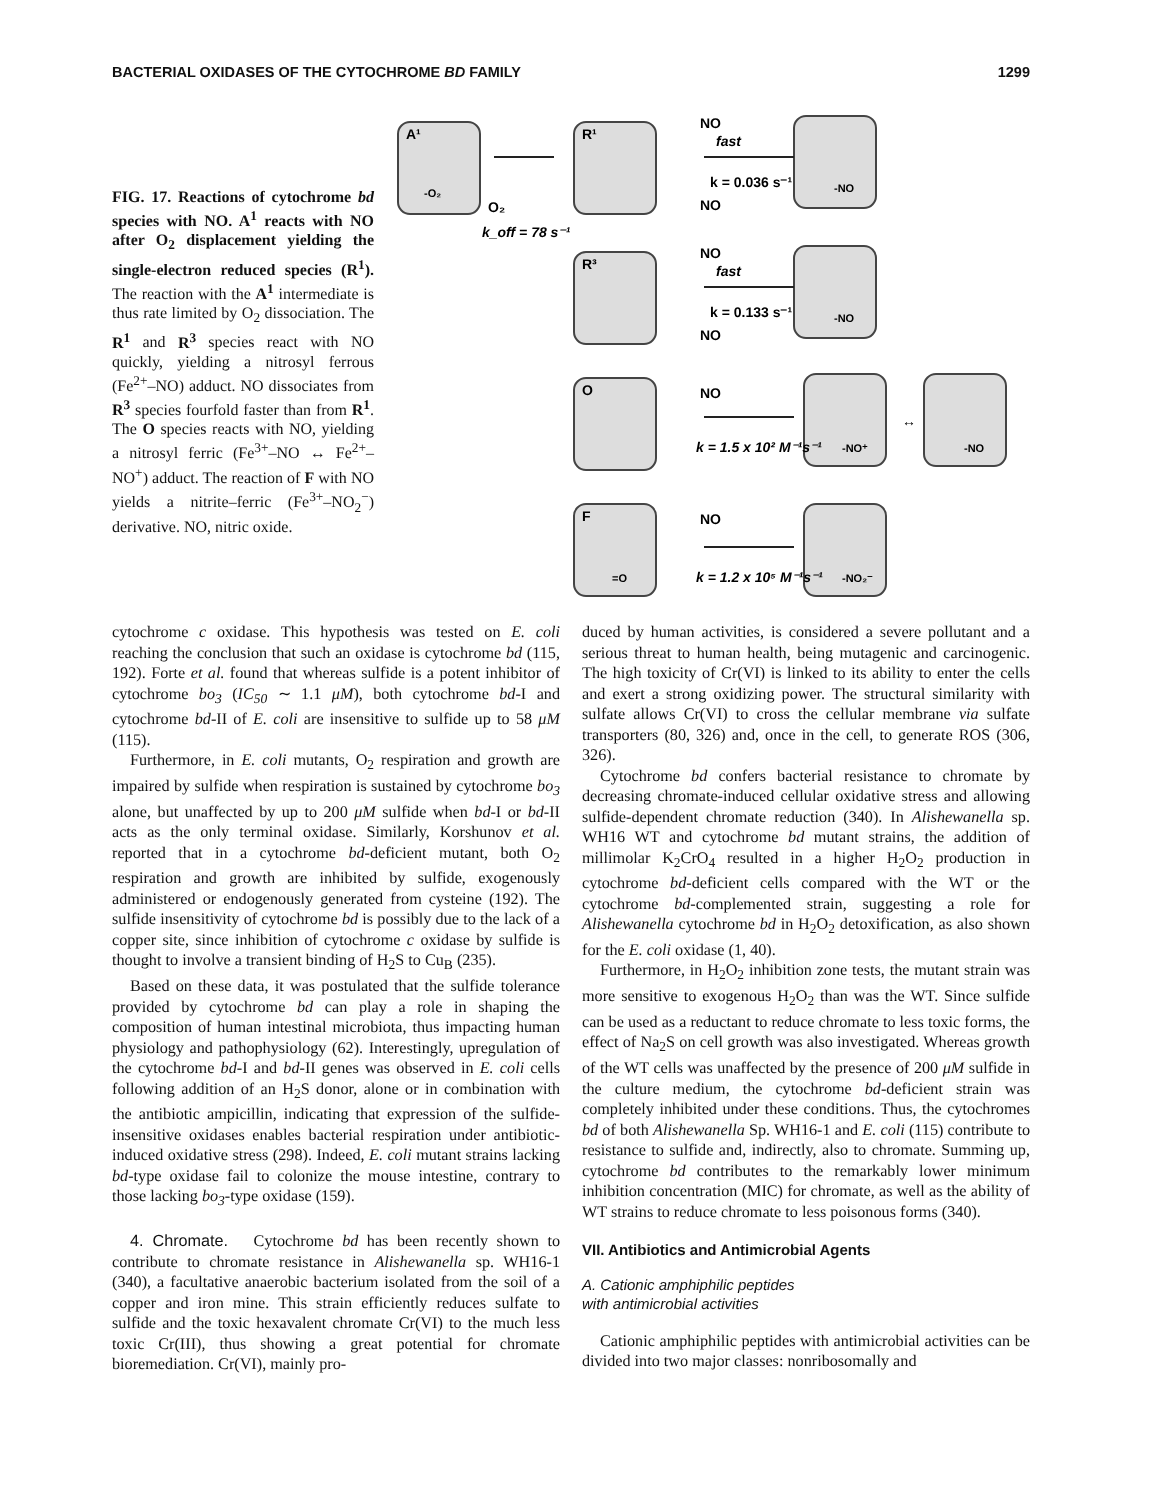BACTERIAL OXIDASES OF THE CYTOCHROME BD FAMILY 1299
FIG. 17. Reactions of cytochrome bd species with NO. A<sup>1</sup> reacts with NO after O<sub>2</sub> displacement yielding the single-electron reduced species (R<sup>1</sup>). The reaction with the A<sup>1</sup> intermediate is thus rate limited by O<sub>2</sub> dissociation. The R<sup>1</sup> and R<sup>3</sup> species react with NO quickly, yielding a nitrosyl ferrous (Fe<sup>2+</sup>–NO) adduct. NO dissociates from R<sup>3</sup> species fourfold faster than from R<sup>1</sup>. The O species reacts with NO, yielding a nitrosyl ferric (Fe<sup>3+</sup>–NO ↔ Fe<sup>2+</sup>–NO<sup>+</sup>) adduct. The reaction of F with NO yields a nitrite–ferric (Fe<sup>3+</sup>–NO<sub>2</sub><sup>−</sup>) derivative. NO, nitric oxide.
A¹
R¹
R³
O
F
-O₂
O₂
k_off = 78 s⁻¹
NO
fast
k = 0.036 s⁻¹
NO
-NO
NO
fast
k = 0.133 s⁻¹
NO
-NO
NO
k = 1.5 x 10² M⁻¹s⁻¹
-NO⁺
↔
-NO
NO
k = 1.2 x 10⁵ M⁻¹s⁻¹
-NO₂⁻
=O
cytochrome c oxidase. This hypothesis was tested on E. coli reaching the conclusion that such an oxidase is cytochrome bd (115, 192). Forte et al. found that whereas sulfide is a potent inhibitor of cytochrome bo<sub>3</sub> (IC<sub>50</sub> ∼ 1.1 μM), both cytochrome bd-I and cytochrome bd-II of E. coli are insensitive to sulfide up to 58 μM (115).
Furthermore, in E. coli mutants, O<sub>2</sub> respiration and growth are impaired by sulfide when respiration is sustained by cytochrome bo<sub>3</sub> alone, but unaffected by up to 200 μM sulfide when bd-I or bd-II acts as the only terminal oxidase. Similarly, Korshunov et al. reported that in a cytochrome bd-deficient mutant, both O<sub>2</sub> respiration and growth are inhibited by sulfide, exogenously administered or endogenously generated from cysteine (192). The sulfide insensitivity of cytochrome bd is possibly due to the lack of a copper site, since inhibition of cytochrome c oxidase by sulfide is thought to involve a transient binding of H<sub>2</sub>S to Cu<sub>B</sub> (235).
Based on these data, it was postulated that the sulfide tolerance provided by cytochrome bd can play a role in shaping the composition of human intestinal microbiota, thus impacting human physiology and pathophysiology (62). Interestingly, upregulation of the cytochrome bd-I and bd-II genes was observed in E. coli cells following addition of an H<sub>2</sub>S donor, alone or in combination with the antibiotic ampicillin, indicating that expression of the sulfide-insensitive oxidases enables bacterial respiration under antibiotic-induced oxidative stress (298). Indeed, E. coli mutant strains lacking bd-type oxidase fail to colonize the mouse intestine, contrary to those lacking bo<sub>3</sub>-type oxidase (159).
4. Chromate. Cytochrome bd has been recently shown to contribute to chromate resistance in Alishewanella sp. WH16-1 (340), a facultative anaerobic bacterium isolated from the soil of a copper and iron mine. This strain efficiently reduces sulfate to sulfide and the toxic hexavalent chromate Cr(VI) to the much less toxic Cr(III), thus showing a great potential for chromate bioremediation. Cr(VI), mainly pro-
duced by human activities, is considered a severe pollutant and a serious threat to human health, being mutagenic and carcinogenic. The high toxicity of Cr(VI) is linked to its ability to enter the cells and exert a strong oxidizing power. The structural similarity with sulfate allows Cr(VI) to cross the cellular membrane via sulfate transporters (80, 326) and, once in the cell, to generate ROS (306, 326).
Cytochrome bd confers bacterial resistance to chromate by decreasing chromate-induced cellular oxidative stress and allowing sulfide-dependent chromate reduction (340). In Alishewanella sp. WH16 WT and cytochrome bd mutant strains, the addition of millimolar K<sub>2</sub>CrO<sub>4</sub> resulted in a higher H<sub>2</sub>O<sub>2</sub> production in cytochrome bd-deficient cells compared with the WT or the cytochrome bd-complemented strain, suggesting a role for Alishewanella cytochrome bd in H<sub>2</sub>O<sub>2</sub> detoxification, as also shown for the E. coli oxidase (1, 40).
Furthermore, in H<sub>2</sub>O<sub>2</sub> inhibition zone tests, the mutant strain was more sensitive to exogenous H<sub>2</sub>O<sub>2</sub> than was the WT. Since sulfide can be used as a reductant to reduce chromate to less toxic forms, the effect of Na<sub>2</sub>S on cell growth was also investigated. Whereas growth of the WT cells was unaffected by the presence of 200 μM sulfide in the culture medium, the cytochrome bd-deficient strain was completely inhibited under these conditions. Thus, the cytochromes bd of both Alishewanella Sp. WH16-1 and E. coli (115) contribute to resistance to sulfide and, indirectly, also to chromate. Summing up, cytochrome bd contributes to the remarkably lower minimum inhibition concentration (MIC) for chromate, as well as the ability of WT strains to reduce chromate to less poisonous forms (340).
VII. Antibiotics and Antimicrobial Agents
A. Cationic amphiphilic peptides
with antimicrobial activities
Cationic amphiphilic peptides with antimicrobial activities can be divided into two major classes: nonribosomally and